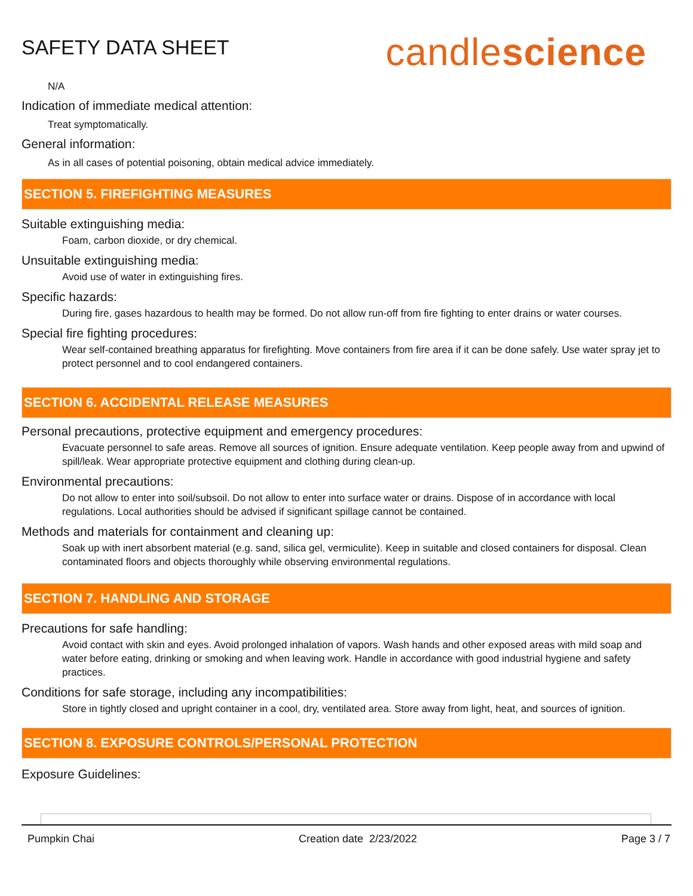SAFETY DATA SHEET
candlescience
N/A
Indication of immediate medical attention:
Treat symptomatically.
General information:
As in all cases of potential poisoning, obtain medical advice immediately.
SECTION 5. FIREFIGHTING MEASURES
Suitable extinguishing media:
Foam, carbon dioxide, or dry chemical.
Unsuitable extinguishing media:
Avoid use of water in extinguishing fires.
Specific hazards:
During fire, gases hazardous to health may be formed. Do not allow run-off from fire fighting to enter drains or water courses.
Special fire fighting procedures:
Wear self-contained breathing apparatus for firefighting. Move containers from fire area if it can be done safely. Use water spray jet to protect personnel and to cool endangered containers.
SECTION 6. ACCIDENTAL RELEASE MEASURES
Personal precautions, protective equipment and emergency procedures:
Evacuate personnel to safe areas. Remove all sources of ignition. Ensure adequate ventilation. Keep people away from and upwind of spill/leak. Wear appropriate protective equipment and clothing during clean-up.
Environmental precautions:
Do not allow to enter into soil/subsoil. Do not allow to enter into surface water or drains. Dispose of in accordance with local regulations. Local authorities should be advised if significant spillage cannot be contained.
Methods and materials for containment and cleaning up:
Soak up with inert absorbent material (e.g. sand, silica gel, vermiculite). Keep in suitable and closed containers for disposal. Clean contaminated floors and objects thoroughly while observing environmental regulations.
SECTION 7. HANDLING AND STORAGE
Precautions for safe handling:
Avoid contact with skin and eyes. Avoid prolonged inhalation of vapors. Wash hands and other exposed areas with mild soap and water before eating, drinking or smoking and when leaving work. Handle in accordance with good industrial hygiene and safety practices.
Conditions for safe storage, including any incompatibilities:
Store in tightly closed and upright container in a cool, dry, ventilated area. Store away from light, heat, and sources of ignition.
SECTION 8. EXPOSURE CONTROLS/PERSONAL PROTECTION
Exposure Guidelines:
Pumpkin Chai Creation date 2/23/2022 Page 3 / 7